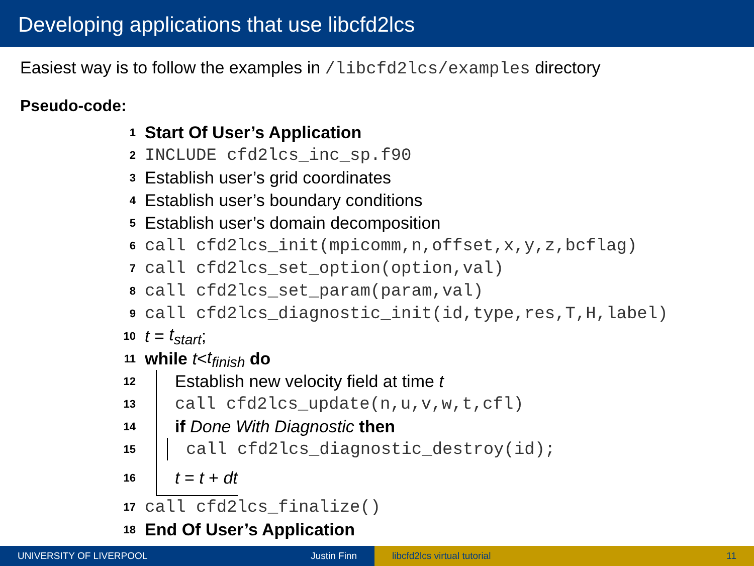Developing applications that use libcfd2lcs
Easiest way is to follow the examples in /libcfd2lcs/examples directory
Pseudo-code:
1 Start Of User’s Application
2 INCLUDE cfd2lcs_inc_sp.f90
3 Establish user’s grid coordinates
4 Establish user’s boundary conditions
5 Establish user’s domain decomposition
6 call cfd2lcs_init(mpicomm,n,offset,x,y,z,bcflag)
7 call cfd2lcs_set_option(option,val)
8 call cfd2lcs_set_param(param,val)
9 call cfd2lcs_diagnostic_init(id,type,res,T,H,label)
10 t = t<sub>start</sub>;
11 while t < t<sub>finish</sub> do
12
Establish new velocity field at time t
13
call cfd2lcs_update(n,u,v,w,t,cfl)
14
if Done With Diagnostic then
15
call cfd2lcs_diagnostic_destroy(id);
16
t = t + dt
17 call cfd2lcs_finalize()
18 End Of User’s Application
UNIVERSITY OF LIVERPOOL Justin Finn libcfd2lcs virtual tutorial 11